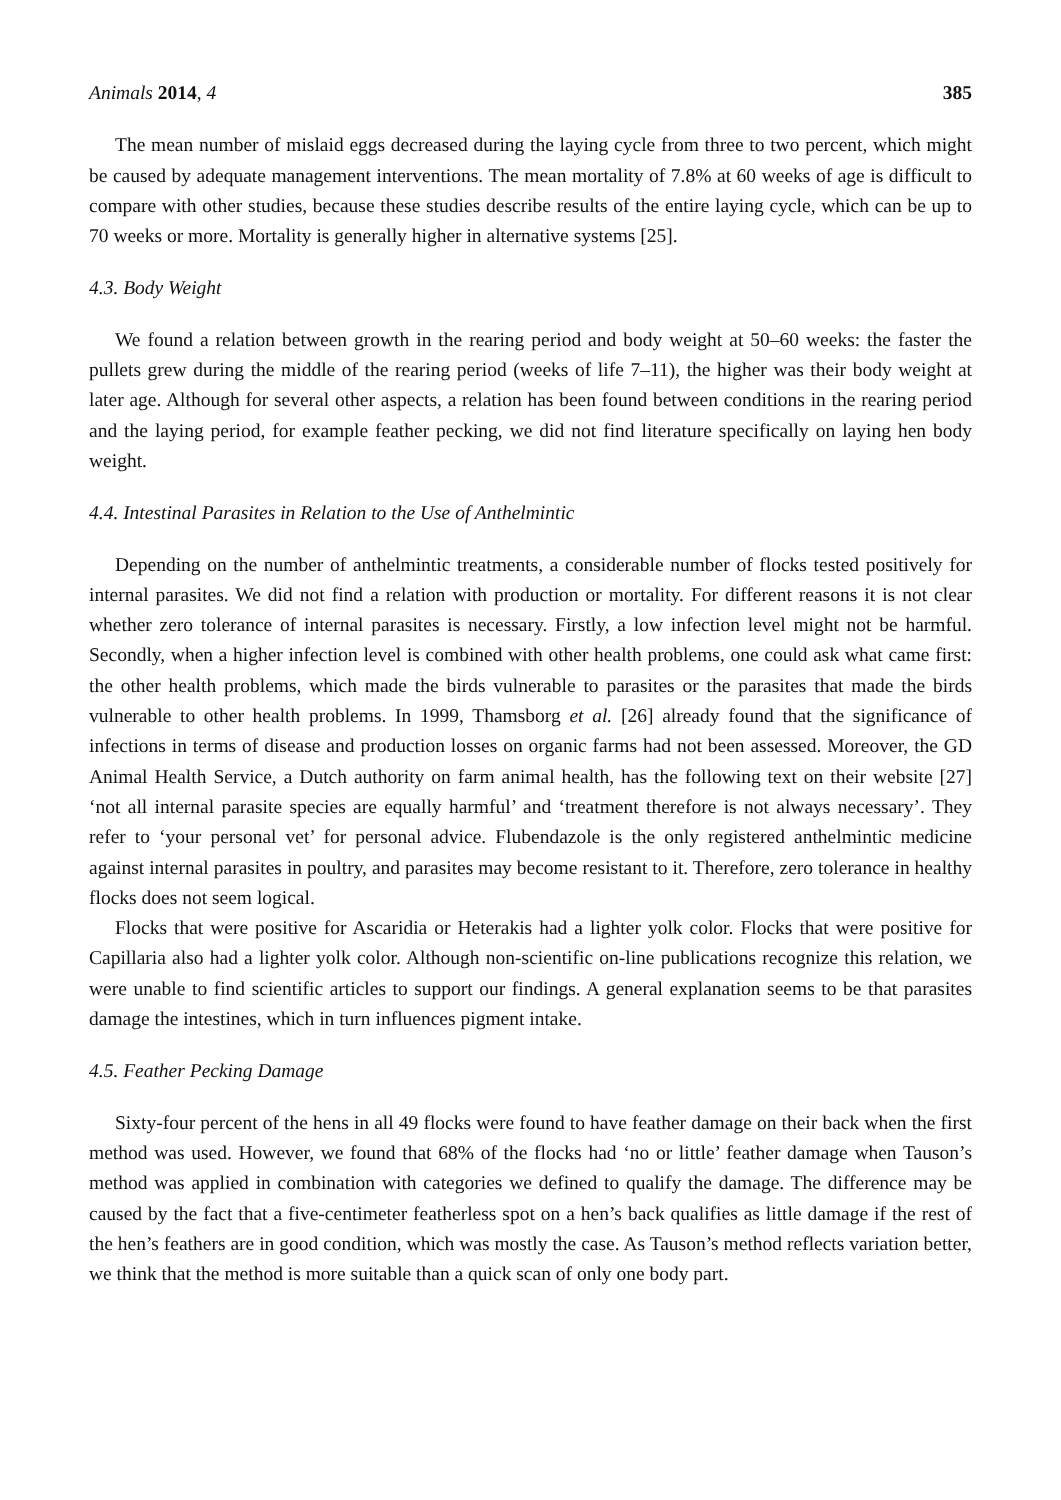Animals 2014, 4 385
The mean number of mislaid eggs decreased during the laying cycle from three to two percent, which might be caused by adequate management interventions. The mean mortality of 7.8% at 60 weeks of age is difficult to compare with other studies, because these studies describe results of the entire laying cycle, which can be up to 70 weeks or more. Mortality is generally higher in alternative systems [25].
4.3. Body Weight
We found a relation between growth in the rearing period and body weight at 50–60 weeks: the faster the pullets grew during the middle of the rearing period (weeks of life 7–11), the higher was their body weight at later age. Although for several other aspects, a relation has been found between conditions in the rearing period and the laying period, for example feather pecking, we did not find literature specifically on laying hen body weight.
4.4. Intestinal Parasites in Relation to the Use of Anthelmintic
Depending on the number of anthelmintic treatments, a considerable number of flocks tested positively for internal parasites. We did not find a relation with production or mortality. For different reasons it is not clear whether zero tolerance of internal parasites is necessary. Firstly, a low infection level might not be harmful. Secondly, when a higher infection level is combined with other health problems, one could ask what came first: the other health problems, which made the birds vulnerable to parasites or the parasites that made the birds vulnerable to other health problems. In 1999, Thamsborg et al. [26] already found that the significance of infections in terms of disease and production losses on organic farms had not been assessed. Moreover, the GD Animal Health Service, a Dutch authority on farm animal health, has the following text on their website [27] ‘not all internal parasite species are equally harmful’ and ‘treatment therefore is not always necessary’. They refer to ‘your personal vet’ for personal advice. Flubendazole is the only registered anthelmintic medicine against internal parasites in poultry, and parasites may become resistant to it. Therefore, zero tolerance in healthy flocks does not seem logical.
Flocks that were positive for Ascaridia or Heterakis had a lighter yolk color. Flocks that were positive for Capillaria also had a lighter yolk color. Although non-scientific on-line publications recognize this relation, we were unable to find scientific articles to support our findings. A general explanation seems to be that parasites damage the intestines, which in turn influences pigment intake.
4.5. Feather Pecking Damage
Sixty-four percent of the hens in all 49 flocks were found to have feather damage on their back when the first method was used. However, we found that 68% of the flocks had ‘no or little’ feather damage when Tauson’s method was applied in combination with categories we defined to qualify the damage. The difference may be caused by the fact that a five-centimeter featherless spot on a hen’s back qualifies as little damage if the rest of the hen’s feathers are in good condition, which was mostly the case. As Tauson’s method reflects variation better, we think that the method is more suitable than a quick scan of only one body part.